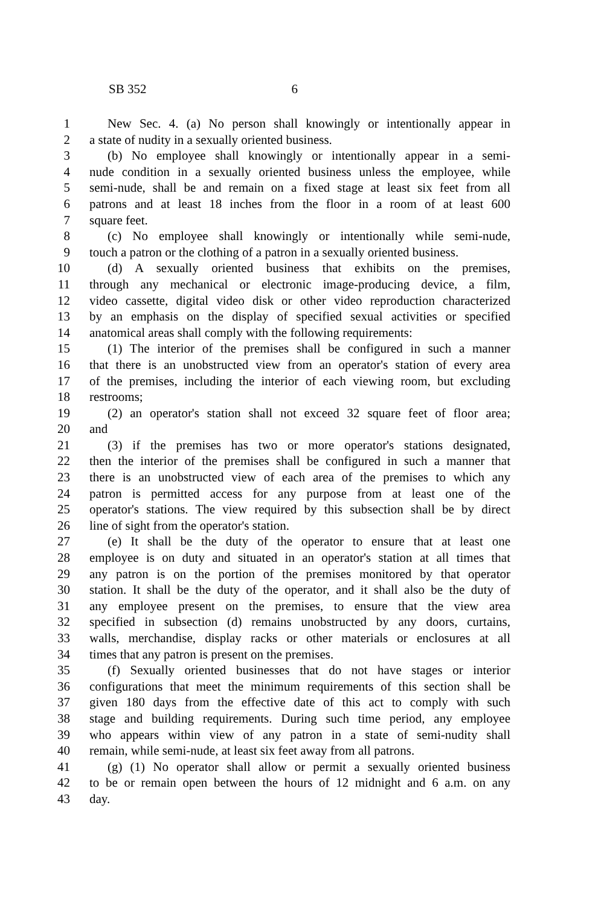SB 352 6
1 New Sec. 4. (a) No person shall knowingly or intentionally appear in
2 a state of nudity in a sexually oriented business.
3 (b) No employee shall knowingly or intentionally appear in a semi-
4 nude condition in a sexually oriented business unless the employee, while
5 semi-nude, shall be and remain on a fixed stage at least six feet from all
6 patrons and at least 18 inches from the floor in a room of at least 600
7 square feet.
8 (c) No employee shall knowingly or intentionally while semi-nude,
9 touch a patron or the clothing of a patron in a sexually oriented business.
10 (d) A sexually oriented business that exhibits on the premises,
11 through any mechanical or electronic image-producing device, a film,
12 video cassette, digital video disk or other video reproduction characterized
13 by an emphasis on the display of specified sexual activities or specified
14 anatomical areas shall comply with the following requirements:
15 (1) The interior of the premises shall be configured in such a manner
16 that there is an unobstructed view from an operator's station of every area
17 of the premises, including the interior of each viewing room, but excluding
18 restrooms;
19 (2) an operator's station shall not exceed 32 square feet of floor area;
20 and
21 (3) if the premises has two or more operator's stations designated,
22 then the interior of the premises shall be configured in such a manner that
23 there is an unobstructed view of each area of the premises to which any
24 patron is permitted access for any purpose from at least one of the
25 operator's stations. The view required by this subsection shall be by direct
26 line of sight from the operator's station.
27 (e) It shall be the duty of the operator to ensure that at least one
28 employee is on duty and situated in an operator's station at all times that
29 any patron is on the portion of the premises monitored by that operator
30 station. It shall be the duty of the operator, and it shall also be the duty of
31 any employee present on the premises, to ensure that the view area
32 specified in subsection (d) remains unobstructed by any doors, curtains,
33 walls, merchandise, display racks or other materials or enclosures at all
34 times that any patron is present on the premises.
35 (f) Sexually oriented businesses that do not have stages or interior
36 configurations that meet the minimum requirements of this section shall be
37 given 180 days from the effective date of this act to comply with such
38 stage and building requirements. During such time period, any employee
39 who appears within view of any patron in a state of semi-nudity shall
40 remain, while semi-nude, at least six feet away from all patrons.
41 (g) (1) No operator shall allow or permit a sexually oriented business
42 to be or remain open between the hours of 12 midnight and 6 a.m. on any
43 day.